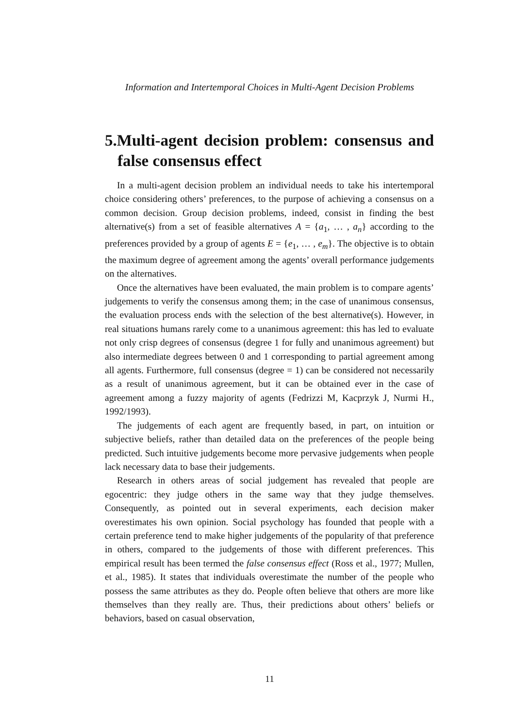Information and Intertemporal Choices in Multi-Agent Decision Problems
5.Multi-agent decision problem: consensus and false consensus effect
In a multi-agent decision problem an individual needs to take his intertemporal choice considering others’ preferences, to the purpose of achieving a consensus on a common decision. Group decision problems, indeed, consist in finding the best alternative(s) from a set of feasible alternatives A = {a<sub>1</sub>, … , a<sub>n</sub>} according to the preferences provided by a group of agents E = {e<sub>1</sub>, … , e<sub>m</sub>}. The objective is to obtain the maximum degree of agreement among the agents’ overall performance judgements on the alternatives.
Once the alternatives have been evaluated, the main problem is to compare agents’ judgements to verify the consensus among them; in the case of unanimous consensus, the evaluation process ends with the selection of the best alternative(s). However, in real situations humans rarely come to a unanimous agreement: this has led to evaluate not only crisp degrees of consensus (degree 1 for fully and unanimous agreement) but also intermediate degrees between 0 and 1 corresponding to partial agreement among all agents. Furthermore, full consensus (degree = 1) can be considered not necessarily as a result of unanimous agreement, but it can be obtained ever in the case of agreement among a fuzzy majority of agents (Fedrizzi M, Kacprzyk J, Nurmi H., 1992/1993).
The judgements of each agent are frequently based, in part, on intuition or subjective beliefs, rather than detailed data on the preferences of the people being predicted. Such intuitive judgements become more pervasive judgements when people lack necessary data to base their judgements.
Research in others areas of social judgement has revealed that people are egocentric: they judge others in the same way that they judge themselves. Consequently, as pointed out in several experiments, each decision maker overestimates his own opinion. Social psychology has founded that people with a certain preference tend to make higher judgements of the popularity of that preference in others, compared to the judgements of those with different preferences. This empirical result has been termed the false consensus effect (Ross et al., 1977; Mullen, et al., 1985). It states that individuals overestimate the number of the people who possess the same attributes as they do. People often believe that others are more like themselves than they really are. Thus, their predictions about others’ beliefs or behaviors, based on casual observation,
11